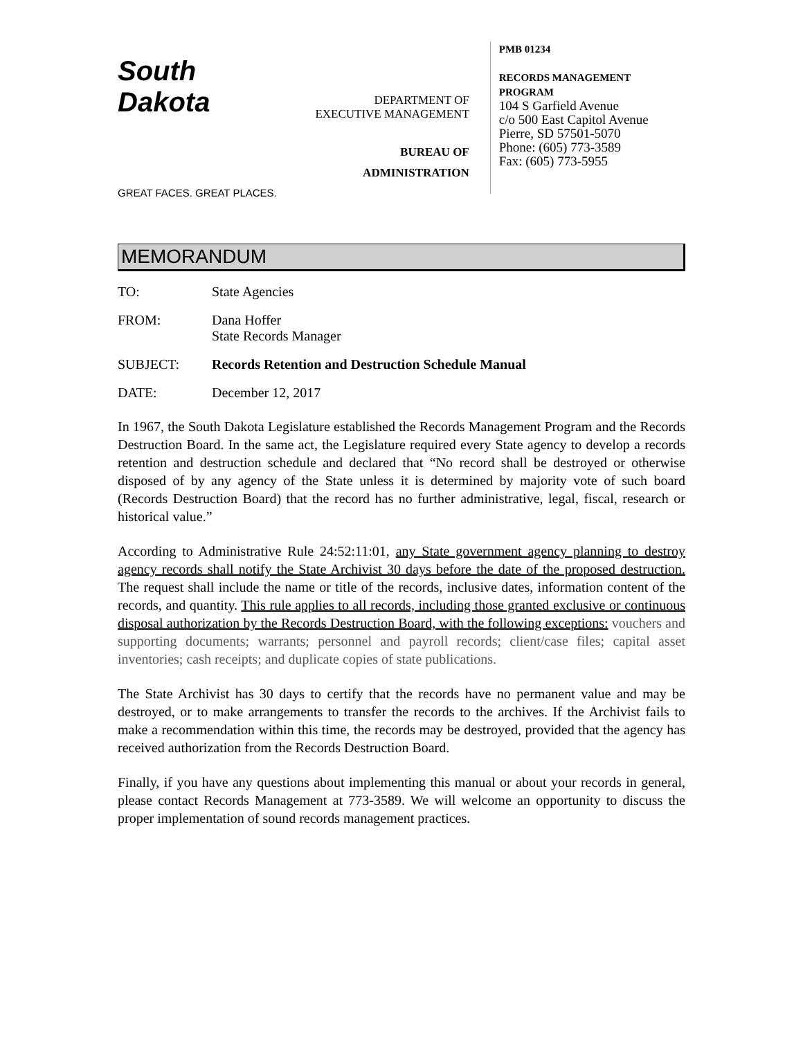South Dakota
GREAT FACES. GREAT PLACES.
DEPARTMENT OF
EXECUTIVE MANAGEMENT
BUREAU OF
ADMINISTRATION
PMB 01234
RECORDS MANAGEMENT PROGRAM
104 S Garfield Avenue
c/o 500 East Capitol Avenue
Pierre, SD 57501-5070
Phone: (605) 773-3589
Fax: (605) 773-5955
MEMORANDUM
TO: State Agencies
FROM: Dana Hoffer
State Records Manager
SUBJECT: Records Retention and Destruction Schedule Manual
DATE: December 12, 2017
In 1967, the South Dakota Legislature established the Records Management Program and the Records Destruction Board. In the same act, the Legislature required every State agency to develop a records retention and destruction schedule and declared that “No record shall be destroyed or otherwise disposed of by any agency of the State unless it is determined by majority vote of such board (Records Destruction Board) that the record has no further administrative, legal, fiscal, research or historical value.”
According to Administrative Rule 24:52:11:01, any State government agency planning to destroy agency records shall notify the State Archivist 30 days before the date of the proposed destruction. The request shall include the name or title of the records, inclusive dates, information content of the records, and quantity. This rule applies to all records, including those granted exclusive or continuous disposal authorization by the Records Destruction Board, with the following exceptions: vouchers and supporting documents; warrants; personnel and payroll records; client/case files; capital asset inventories; cash receipts; and duplicate copies of state publications.
The State Archivist has 30 days to certify that the records have no permanent value and may be destroyed, or to make arrangements to transfer the records to the archives. If the Archivist fails to make a recommendation within this time, the records may be destroyed, provided that the agency has received authorization from the Records Destruction Board.
Finally, if you have any questions about implementing this manual or about your records in general, please contact Records Management at 773-3589. We will welcome an opportunity to discuss the proper implementation of sound records management practices.